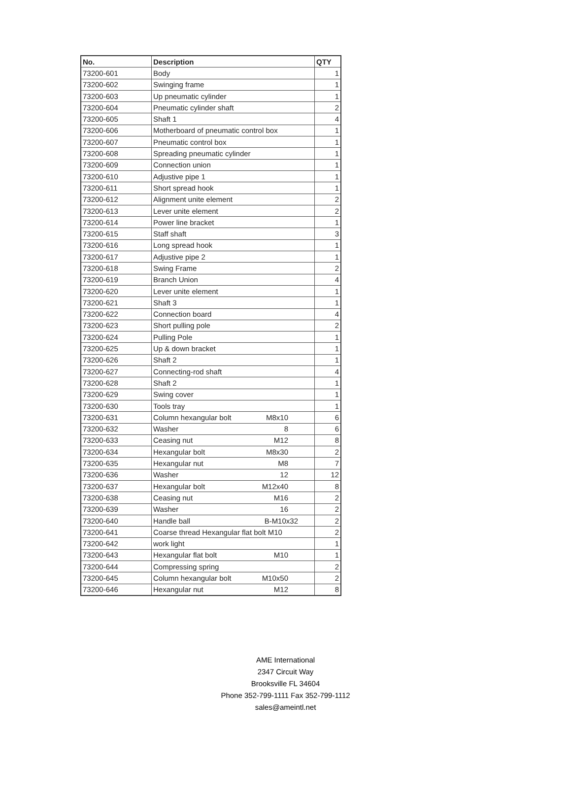| No. | Description | QTY |
| --- | --- | --- |
| 73200-601 | Body | 1 |
| 73200-602 | Swinging frame | 1 |
| 73200-603 | Up pneumatic cylinder | 1 |
| 73200-604 | Pneumatic cylinder shaft | 2 |
| 73200-605 | Shaft 1 | 4 |
| 73200-606 | Motherboard of pneumatic control box | 1 |
| 73200-607 | Pneumatic control box | 1 |
| 73200-608 | Spreading pneumatic cylinder | 1 |
| 73200-609 | Connection union | 1 |
| 73200-610 | Adjustive pipe 1 | 1 |
| 73200-611 | Short spread hook | 1 |
| 73200-612 | Alignment unite element | 2 |
| 73200-613 | Lever unite element | 2 |
| 73200-614 | Power line bracket | 1 |
| 73200-615 | Staff shaft | 3 |
| 73200-616 | Long spread hook | 1 |
| 73200-617 | Adjustive pipe 2 | 1 |
| 73200-618 | Swing Frame | 2 |
| 73200-619 | Branch Union | 4 |
| 73200-620 | Lever unite element | 1 |
| 73200-621 | Shaft 3 | 1 |
| 73200-622 | Connection board | 4 |
| 73200-623 | Short pulling pole | 2 |
| 73200-624 | Pulling Pole | 1 |
| 73200-625 | Up & down bracket | 1 |
| 73200-626 | Shaft 2 | 1 |
| 73200-627 | Connecting-rod shaft | 4 |
| 73200-628 | Shaft 2 | 1 |
| 73200-629 | Swing cover | 1 |
| 73200-630 | Tools tray | 1 |
| 73200-631 | Column hexangular bolt M8x10 | 6 |
| 73200-632 | Washer 8 | 6 |
| 73200-633 | Ceasing nut M12 | 8 |
| 73200-634 | Hexangular bolt M8x30 | 2 |
| 73200-635 | Hexangular nut M8 | 7 |
| 73200-636 | Washer 12 | 12 |
| 73200-637 | Hexangular bolt M12x40 | 8 |
| 73200-638 | Ceasing nut M16 | 2 |
| 73200-639 | Washer 16 | 2 |
| 73200-640 | Handle ball B-M10x32 | 2 |
| 73200-641 | Coarse thread Hexangular flat bolt M10 | 2 |
| 73200-642 | work light | 1 |
| 73200-643 | Hexangular flat bolt M10 | 1 |
| 73200-644 | Compressing spring | 2 |
| 73200-645 | Column hexangular bolt M10x50 | 2 |
| 73200-646 | Hexangular nut M12 | 8 |
AME International
2347 Circuit Way
Brooksville FL 34604
Phone 352-799-1111 Fax 352-799-1112
sales@ameintl.net